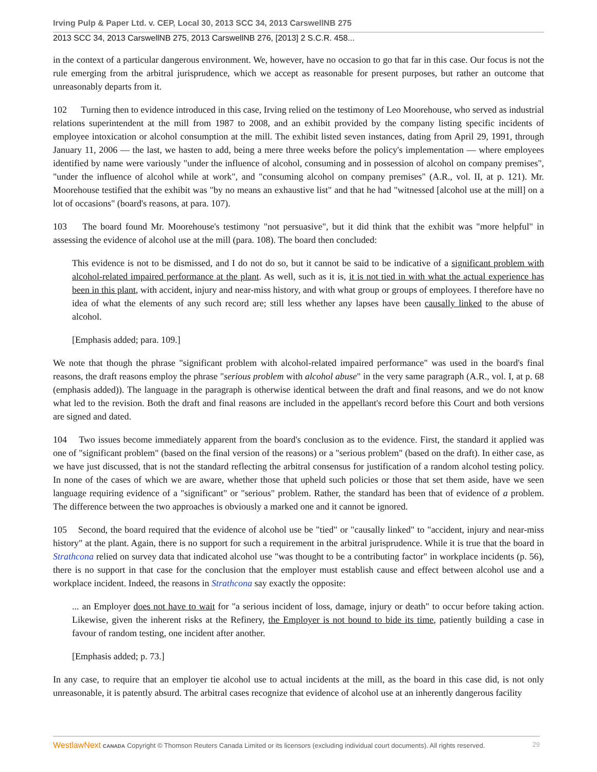Irving Pulp & Paper Ltd. v. CEP, Local 30, 2013 SCC 34, 2013 CarswellNB 275
2013 SCC 34, 2013 CarswellNB 275, 2013 CarswellNB 276, [2013] 2 S.C.R. 458...
in the context of a particular dangerous environment. We, however, have no occasion to go that far in this case. Our focus is not the rule emerging from the arbitral jurisprudence, which we accept as reasonable for present purposes, but rather an outcome that unreasonably departs from it.
102 Turning then to evidence introduced in this case, Irving relied on the testimony of Leo Moorehouse, who served as industrial relations superintendent at the mill from 1987 to 2008, and an exhibit provided by the company listing specific incidents of employee intoxication or alcohol consumption at the mill. The exhibit listed seven instances, dating from April 29, 1991, through January 11, 2006 — the last, we hasten to add, being a mere three weeks before the policy's implementation — where employees identified by name were variously "under the influence of alcohol, consuming and in possession of alcohol on company premises", "under the influence of alcohol while at work", and "consuming alcohol on company premises" (A.R., vol. II, at p. 121). Mr. Moorehouse testified that the exhibit was "by no means an exhaustive list" and that he had "witnessed [alcohol use at the mill] on a lot of occasions" (board's reasons, at para. 107).
103 The board found Mr. Moorehouse's testimony "not persuasive", but it did think that the exhibit was "more helpful" in assessing the evidence of alcohol use at the mill (para. 108). The board then concluded:
This evidence is not to be dismissed, and I do not do so, but it cannot be said to be indicative of a significant problem with alcohol-related impaired performance at the plant. As well, such as it is, it is not tied in with what the actual experience has been in this plant, with accident, injury and near-miss history, and with what group or groups of employees. I therefore have no idea of what the elements of any such record are; still less whether any lapses have been causally linked to the abuse of alcohol.
[Emphasis added; para. 109.]
We note that though the phrase "significant problem with alcohol-related impaired performance" was used in the board's final reasons, the draft reasons employ the phrase "serious problem with alcohol abuse" in the very same paragraph (A.R., vol. I, at p. 68 (emphasis added)). The language in the paragraph is otherwise identical between the draft and final reasons, and we do not know what led to the revision. Both the draft and final reasons are included in the appellant's record before this Court and both versions are signed and dated.
104 Two issues become immediately apparent from the board's conclusion as to the evidence. First, the standard it applied was one of "significant problem" (based on the final version of the reasons) or a "serious problem" (based on the draft). In either case, as we have just discussed, that is not the standard reflecting the arbitral consensus for justification of a random alcohol testing policy. In none of the cases of which we are aware, whether those that upheld such policies or those that set them aside, have we seen language requiring evidence of a "significant" or "serious" problem. Rather, the standard has been that of evidence of a problem. The difference between the two approaches is obviously a marked one and it cannot be ignored.
105 Second, the board required that the evidence of alcohol use be "tied" or "causally linked" to "accident, injury and near-miss history" at the plant. Again, there is no support for such a requirement in the arbitral jurisprudence. While it is true that the board in Strathcona relied on survey data that indicated alcohol use "was thought to be a contributing factor" in workplace incidents (p. 56), there is no support in that case for the conclusion that the employer must establish cause and effect between alcohol use and a workplace incident. Indeed, the reasons in Strathcona say exactly the opposite:
... an Employer does not have to wait for "a serious incident of loss, damage, injury or death" to occur before taking action. Likewise, given the inherent risks at the Refinery, the Employer is not bound to bide its time, patiently building a case in favour of random testing, one incident after another.
[Emphasis added; p. 73.]
In any case, to require that an employer tie alcohol use to actual incidents at the mill, as the board in this case did, is not only unreasonable, it is patently absurd. The arbitral cases recognize that evidence of alcohol use at an inherently dangerous facility
WestlawNext CANADA Copyright © Thomson Reuters Canada Limited or its licensors (excluding individual court documents). All rights reserved. 29